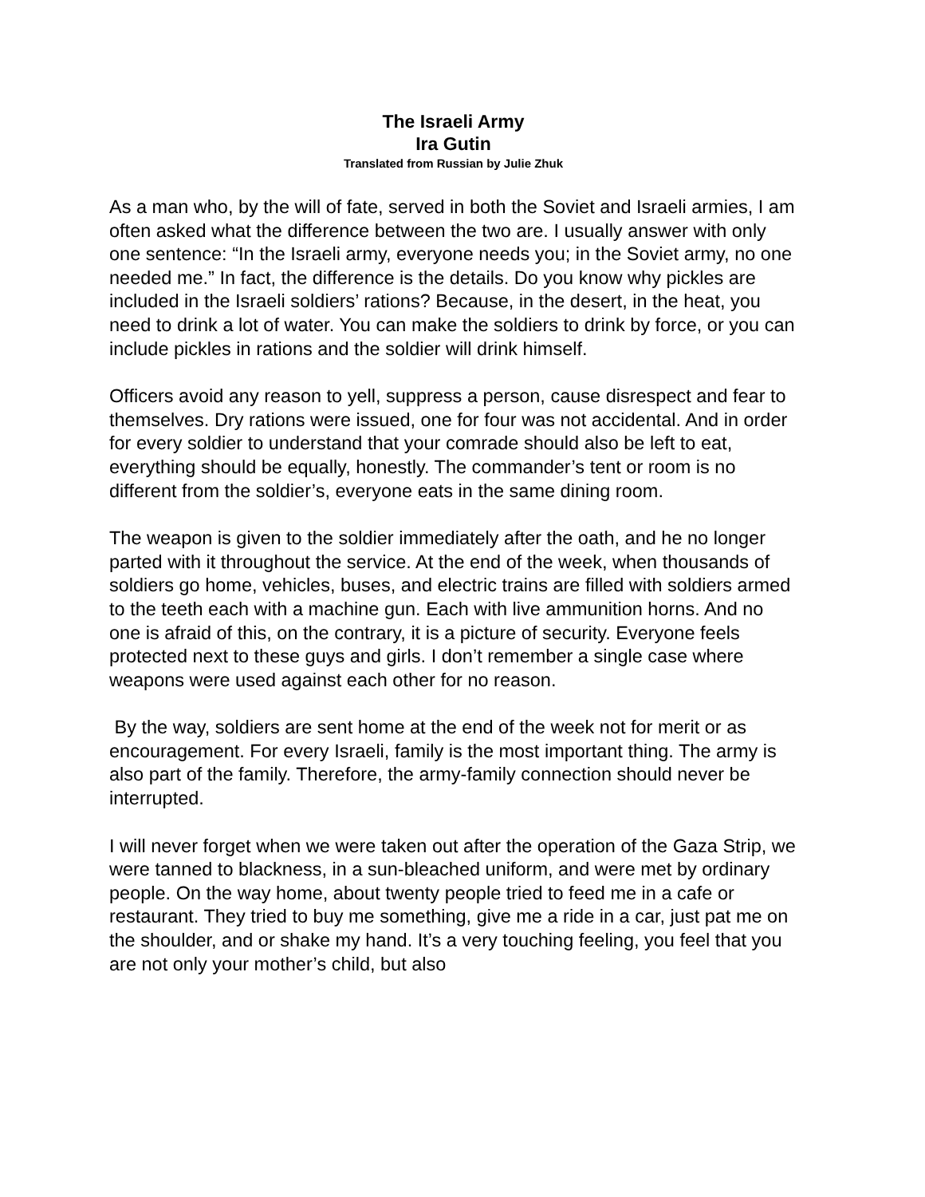The Israeli Army
Ira Gutin
Translated from Russian by Julie Zhuk
As a man who, by the will of fate, served in both the Soviet and Israeli armies, I am often asked what the difference between the two are. I usually answer with only one sentence: “In the Israeli army, everyone needs you; in the Soviet army, no one needed me.” In fact, the difference is the details. Do you know why pickles are included in the Israeli soldiers’ rations? Because, in the desert, in the heat, you need to drink a lot of water. You can make the soldiers to drink by force, or you can include pickles in rations and the soldier will drink himself.
Officers avoid any reason to yell, suppress a person, cause disrespect and fear to themselves. Dry rations were issued, one for four was not accidental. And in order for every soldier to understand that your comrade should also be left to eat, everything should be equally, honestly. The commander’s tent or room is no different from the soldier’s, everyone eats in the same dining room.
The weapon is given to the soldier immediately after the oath, and he no longer parted with it throughout the service. At the end of the week, when thousands of soldiers go home, vehicles, buses, and electric trains are filled with soldiers armed to the teeth each with a machine gun. Each with live ammunition horns. And no one is afraid of this, on the contrary, it is a picture of security. Everyone feels protected next to these guys and girls. I don’t remember a single case where weapons were used against each other for no reason.
By the way, soldiers are sent home at the end of the week not for merit or as encouragement. For every Israeli, family is the most important thing. The army is also part of the family. Therefore, the army-family connection should never be interrupted.
I will never forget when we were taken out after the operation of the Gaza Strip, we were tanned to blackness, in a sun-bleached uniform, and were met by ordinary people. On the way home, about twenty people tried to feed me in a cafe or restaurant. They tried to buy me something, give me a ride in a car, just pat me on the shoulder, and or shake my hand. It’s a very touching feeling, you feel that you are not only your mother’s child, but also